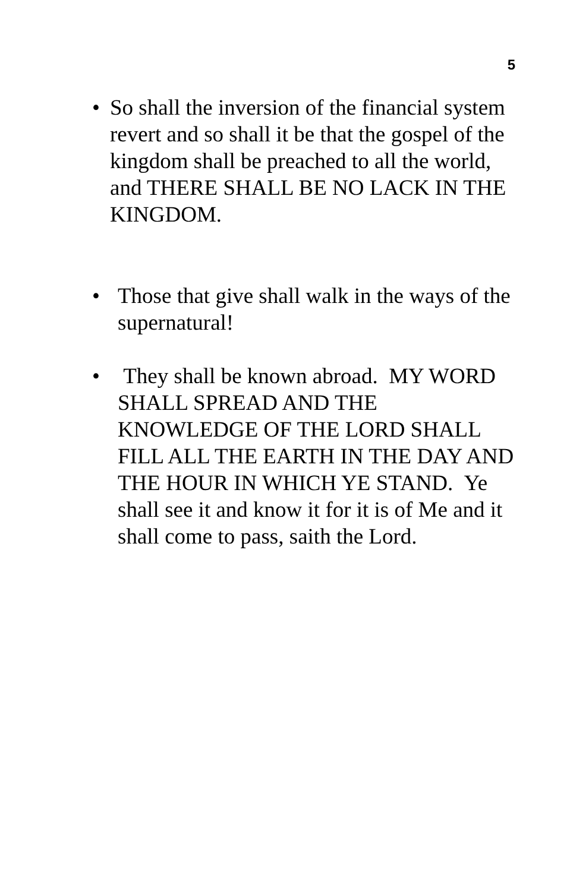5
• So shall the inversion of the financial system revert and so shall it be that the gospel of the kingdom shall be preached to all the world, and THERE SHALL BE NO LACK IN THE KINGDOM.
• Those that give shall walk in the ways of the supernatural!
• They shall be known abroad. MY WORD SHALL SPREAD AND THE KNOWLEDGE OF THE LORD SHALL FILL ALL THE EARTH IN THE DAY AND THE HOUR IN WHICH YE STAND. Ye shall see it and know it for it is of Me and it shall come to pass, saith the Lord.